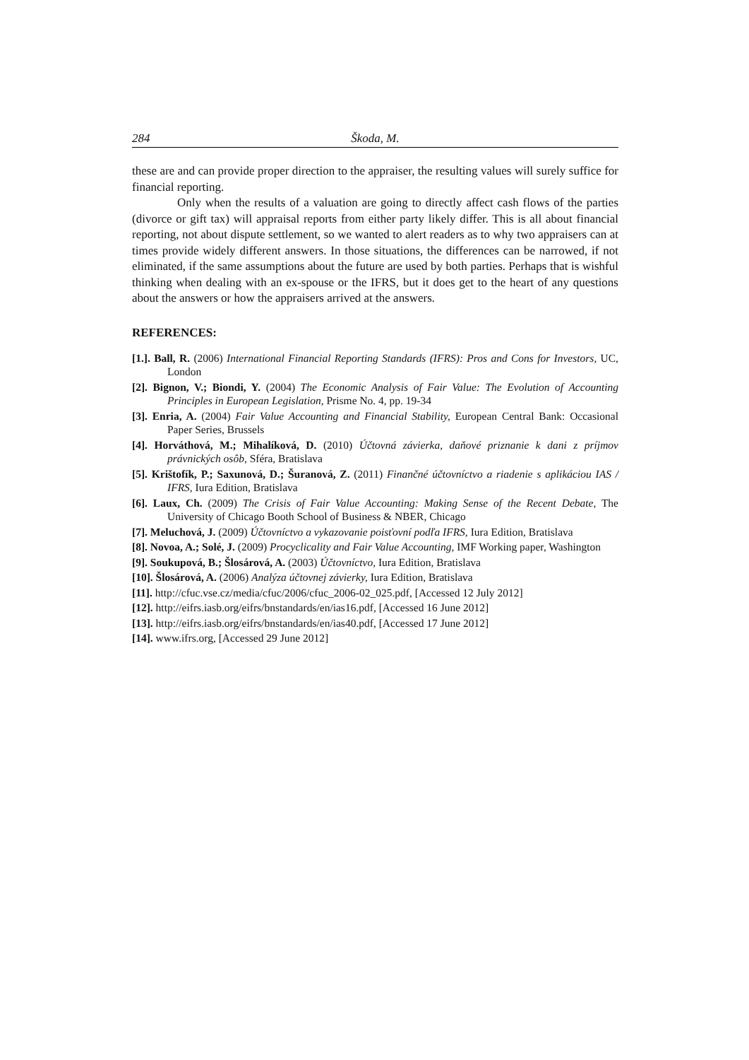284 Škoda, M.
these are and can provide proper direction to the appraiser, the resulting values will surely suffice for financial reporting.
Only when the results of a valuation are going to directly affect cash flows of the parties (divorce or gift tax) will appraisal reports from either party likely differ. This is all about financial reporting, not about dispute settlement, so we wanted to alert readers as to why two appraisers can at times provide widely different answers. In those situations, the differences can be narrowed, if not eliminated, if the same assumptions about the future are used by both parties. Perhaps that is wishful thinking when dealing with an ex-spouse or the IFRS, but it does get to the heart of any questions about the answers or how the appraisers arrived at the answers.
REFERENCES:
[1.]. Ball, R. (2006) International Financial Reporting Standards (IFRS): Pros and Cons for Investors, UC, London
[2]. Bignon, V.; Biondi, Y. (2004) The Economic Analysis of Fair Value: The Evolution of Accounting Principles in European Legislation, Prisme No. 4, pp. 19-34
[3]. Enria, A. (2004) Fair Value Accounting and Financial Stability, European Central Bank: Occasional Paper Series, Brussels
[4]. Horváthová, M.; Mihalíková, D. (2010) Účtovná závierka, daňové priznanie k dani z príjmov právnických osôb, Sféra, Bratislava
[5]. Krištofík, P.; Saxunová, D.; Šuranová, Z. (2011) Finančné účtovníctvo a riadenie s aplikáciou IAS / IFRS, Iura Edition, Bratislava
[6]. Laux, Ch. (2009) The Crisis of Fair Value Accounting: Making Sense of the Recent Debate, The University of Chicago Booth School of Business & NBER, Chicago
[7]. Meluchová, J. (2009) Účtovníctvo a vykazovanie poisťovní podľa IFRS, Iura Edition, Bratislava
[8]. Novoa, A.; Solé, J. (2009) Procyclicality and Fair Value Accounting, IMF Working paper, Washington
[9]. Soukupová, B.; Šlosárová, A. (2003) Účtovníctvo, Iura Edition, Bratislava
[10]. Šlosárová, A. (2006) Analýza účtovnej závierky, Iura Edition, Bratislava
[11]. http://cfuc.vse.cz/media/cfuc/2006/cfuc_2006-02_025.pdf, [Accessed 12 July 2012]
[12]. http://eifrs.iasb.org/eifrs/bnstandards/en/ias16.pdf, [Accessed 16 June 2012]
[13]. http://eifrs.iasb.org/eifrs/bnstandards/en/ias40.pdf, [Accessed 17 June 2012]
[14]. www.ifrs.org, [Accessed 29 June 2012]